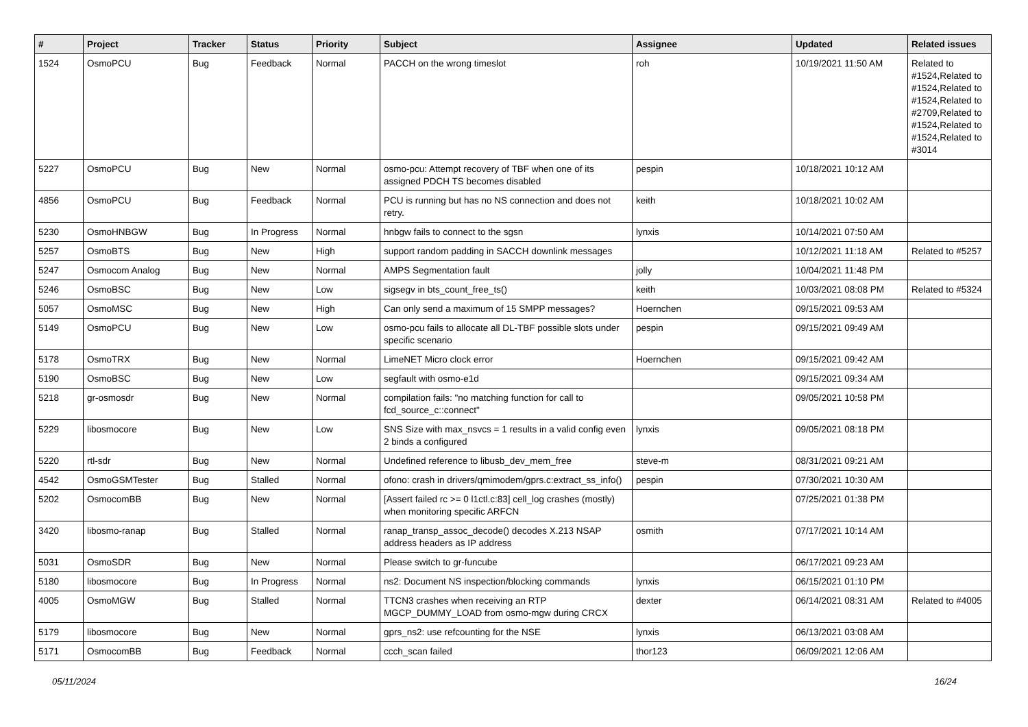| # | Project | Tracker | Status | Priority | Subject | Assignee | Updated | Related issues |
| --- | --- | --- | --- | --- | --- | --- | --- | --- |
| 1524 | OsmoPCU | Bug | Feedback | Normal | PACCH on the wrong timeslot | roh | 10/19/2021 11:50 AM | Related to #1524,Related to #1524,Related to #1524,Related to #2709,Related to #1524,Related to #1524,Related to #3014 |
| 5227 | OsmoPCU | Bug | New | Normal | osmo-pcu: Attempt recovery of TBF when one of its assigned PDCH TS becomes disabled | pespin | 10/18/2021 10:12 AM | |
| 4856 | OsmoPCU | Bug | Feedback | Normal | PCU is running but has no NS connection and does not retry. | keith | 10/18/2021 10:02 AM | |
| 5230 | OsmoHNBGW | Bug | In Progress | Normal | hnbgw fails to connect to the sgsn | lynxis | 10/14/2021 07:50 AM | |
| 5257 | OsmoBTS | Bug | New | High | support random padding in SACCH downlink messages | | 10/12/2021 11:18 AM | Related to #5257 |
| 5247 | Osmocom Analog | Bug | New | Normal | AMPS Segmentation fault | jolly | 10/04/2021 11:48 PM | |
| 5246 | OsmoBSC | Bug | New | Low | sigsegv in bts_count_free_ts() | keith | 10/03/2021 08:08 PM | Related to #5324 |
| 5057 | OsmoMSC | Bug | New | High | Can only send a maximum of 15 SMPP messages? | Hoernchen | 09/15/2021 09:53 AM | |
| 5149 | OsmoPCU | Bug | New | Low | osmo-pcu fails to allocate all DL-TBF possible slots under specific scenario | pespin | 09/15/2021 09:49 AM | |
| 5178 | OsmoTRX | Bug | New | Normal | LimeNET Micro clock error | Hoernchen | 09/15/2021 09:42 AM | |
| 5190 | OsmoBSC | Bug | New | Low | segfault with osmo-e1d | | 09/15/2021 09:34 AM | |
| 5218 | gr-osmosdr | Bug | New | Normal | compilation fails: "no matching function for call to fcd_source_c::connect" | | 09/05/2021 10:58 PM | |
| 5229 | libosmocore | Bug | New | Low | SNS Size with max_nsvcs = 1 results in a valid config even 2 binds a configured | lynxis | 09/05/2021 08:18 PM | |
| 5220 | rtl-sdr | Bug | New | Normal | Undefined reference to libusb_dev_mem_free | steve-m | 08/31/2021 09:21 AM | |
| 4542 | OsmoGSMTester | Bug | Stalled | Normal | ofono: crash in drivers/qmimodem/gprs.c:extract_ss_info() | pespin | 07/30/2021 10:30 AM | |
| 5202 | OsmocomBB | Bug | New | Normal | [Assert failed rc >= 0 l1ctl.c:83] cell_log crashes (mostly) when monitoring specific ARFCN | | 07/25/2021 01:38 PM | |
| 3420 | libosmo-ranap | Bug | Stalled | Normal | ranap_transp_assoc_decode() decodes X.213 NSAP address headers as IP address | osmith | 07/17/2021 10:14 AM | |
| 5031 | OsmoSDR | Bug | New | Normal | Please switch to gr-funcube | | 06/17/2021 09:23 AM | |
| 5180 | libosmocore | Bug | In Progress | Normal | ns2: Document NS inspection/blocking commands | lynxis | 06/15/2021 01:10 PM | |
| 4005 | OsmoMGW | Bug | Stalled | Normal | TTCN3 crashes when receiving an RTP MGCP_DUMMY_LOAD from osmo-mgw during CRCX | dexter | 06/14/2021 08:31 AM | Related to #4005 |
| 5179 | libosmocore | Bug | New | Normal | gprs_ns2: use refcounting for the NSE | lynxis | 06/13/2021 03:08 AM | |
| 5171 | OsmocomBB | Bug | Feedback | Normal | ccch_scan failed | thor123 | 06/09/2021 12:06 AM | |
05/11/2024 16/24